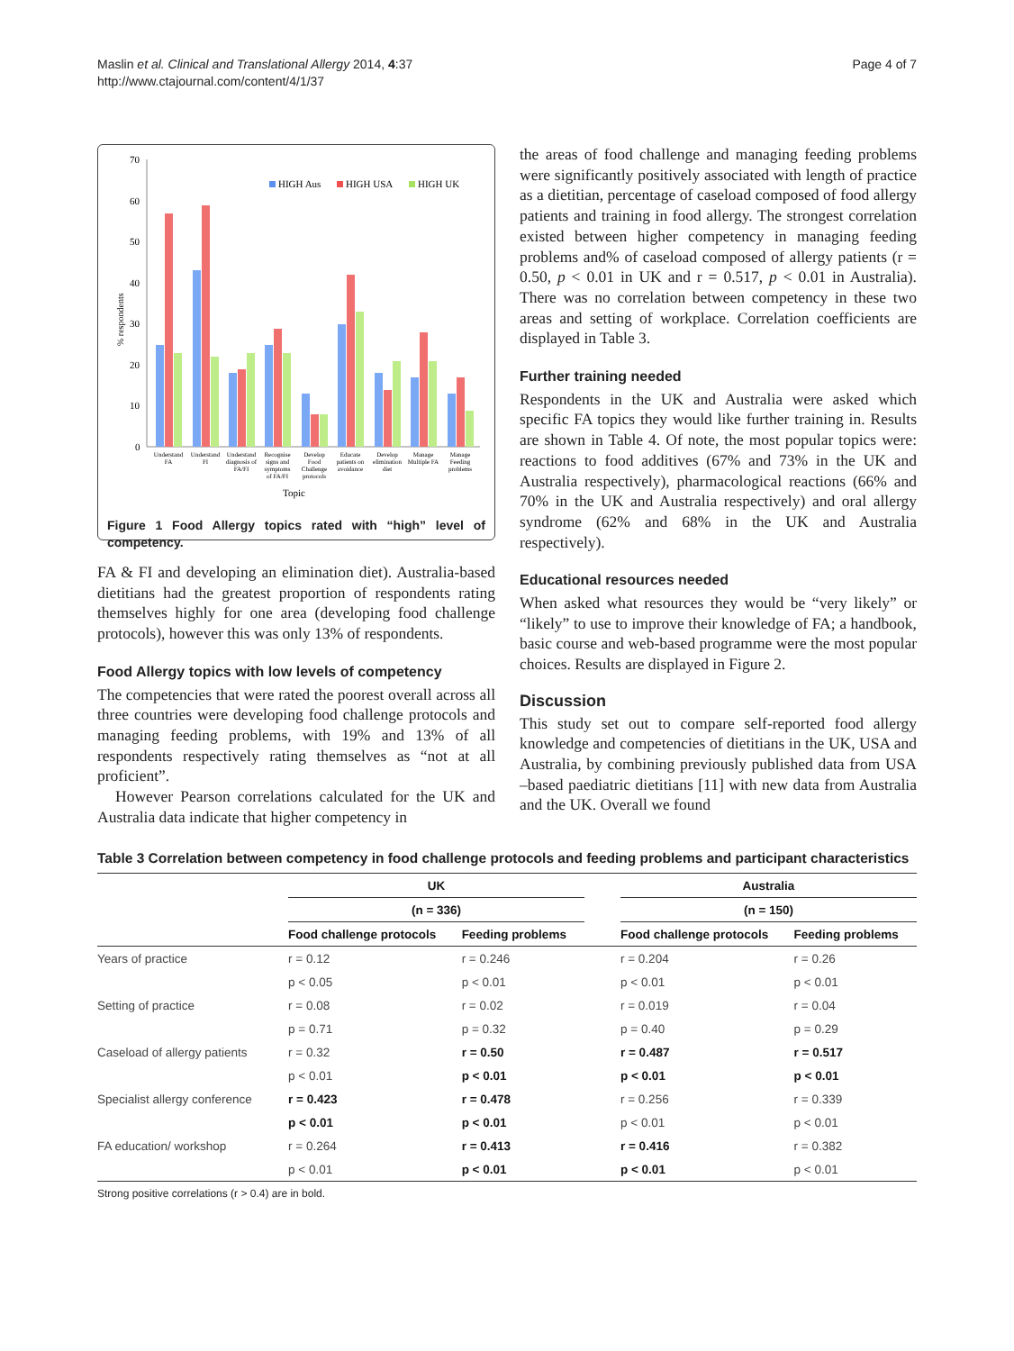Maslin et al. Clinical and Translational Allergy 2014, 4:37
http://www.ctajournal.com/content/4/1/37
Page 4 of 7
70
60
50
40
30
20
10
0
% respondents
HIGH Aus
HIGH USA
HIGH UK
Understand
FA
Understand
FI
Understand
diagnosis of
FA/FI
Recognise
signs and
symptoms
of FA/FI
Develop
Food
Challenge
protocols
Educate
patients on
avoidance
Develop
elimination
diet
Manage
Multiple FA
Manage
Feeding
problems
Topic
Figure 1 Food Allergy topics rated with “high” level of competency.
FA & FI and developing an elimination diet). Australia-based dietitians had the greatest proportion of respondents rating themselves highly for one area (developing food challenge protocols), however this was only 13% of respondents.
Food Allergy topics with low levels of competency
The competencies that were rated the poorest overall across all three countries were developing food challenge protocols and managing feeding problems, with 19% and 13% of all respondents respectively rating themselves as “not at all proficient”.
However Pearson correlations calculated for the UK and Australia data indicate that higher competency in
the areas of food challenge and managing feeding problems were significantly positively associated with length of practice as a dietitian, percentage of caseload composed of food allergy patients and training in food allergy. The strongest correlation existed between higher competency in managing feeding problems and% of caseload composed of allergy patients (r = 0.50, p < 0.01 in UK and r = 0.517, p < 0.01 in Australia). There was no correlation between competency in these two areas and setting of workplace. Correlation coefficients are displayed in Table 3.
Further training needed
Respondents in the UK and Australia were asked which specific FA topics they would like further training in. Results are shown in Table 4. Of note, the most popular topics were: reactions to food additives (67% and 73% in the UK and Australia respectively), pharmacological reactions (66% and 70% in the UK and Australia respectively) and oral allergy syndrome (62% and 68% in the UK and Australia respectively).
Educational resources needed
When asked what resources they would be “very likely” or “likely” to use to improve their knowledge of FA; a handbook, basic course and web-based programme were the most popular choices. Results are displayed in Figure 2.
Discussion
This study set out to compare self-reported food allergy knowledge and competencies of dietitians in the UK, USA and Australia, by combining previously published data from USA –based paediatric dietitians [11] with new data from Australia and the UK. Overall we found
Table 3 Correlation between competency in food challenge protocols and feeding problems and participant characteristics
| | UK | | | Australia | |
| --- | --- | --- | --- | --- | --- |
| | (n = 336) | | | (n = 150) | |
| | Food challenge protocols | Feeding problems | | Food challenge protocols | Feeding problems |
| Years of practice | r = 0.12 | r = 0.246 | | r = 0.204 | r = 0.26 |
| | p < 0.05 | p < 0.01 | | p < 0.01 | p < 0.01 |
| Setting of practice | r = 0.08 | r = 0.02 | | r = 0.019 | r = 0.04 |
| | p = 0.71 | p = 0.32 | | p = 0.40 | p = 0.29 |
| Caseload of allergy patients | r = 0.32 | r = 0.50 | | r = 0.487 | r = 0.517 |
| | p < 0.01 | p < 0.01 | | p < 0.01 | p < 0.01 |
| Specialist allergy conference | r = 0.423 | r = 0.478 | | r = 0.256 | r = 0.339 |
| | p < 0.01 | p < 0.01 | | p < 0.01 | p < 0.01 |
| FA education/ workshop | r = 0.264 | r = 0.413 | | r = 0.416 | r = 0.382 |
| | p < 0.01 | p < 0.01 | | p < 0.01 | p < 0.01 |
Strong positive correlations (r > 0.4) are in bold.